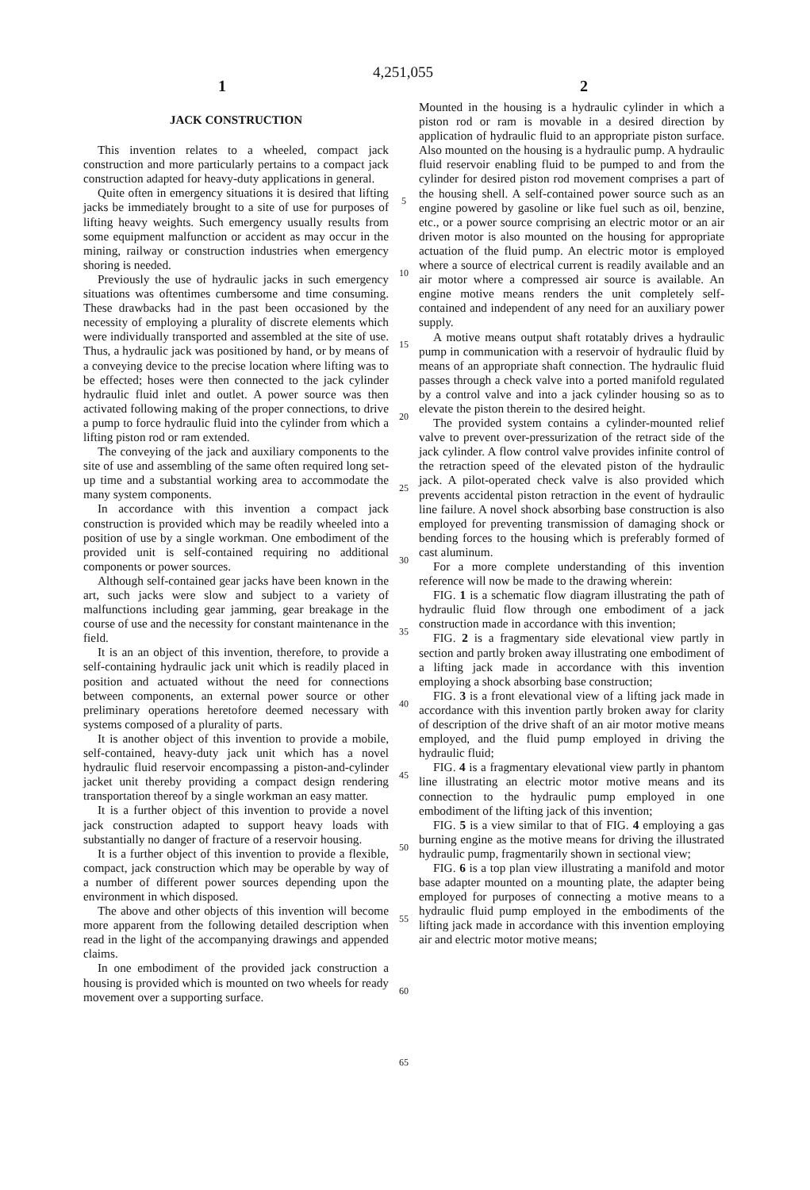1 4,251,055 2
JACK CONSTRUCTION
This invention relates to a wheeled, compact jack construction and more particularly pertains to a compact jack construction adapted for heavy-duty applications in general.
Quite often in emergency situations it is desired that lifting jacks be immediately brought to a site of use for purposes of lifting heavy weights. Such emergency usually results from some equipment malfunction or accident as may occur in the mining, railway or construction industries when emergency shoring is needed.
Previously the use of hydraulic jacks in such emergency situations was oftentimes cumbersome and time consuming. These drawbacks had in the past been occasioned by the necessity of employing a plurality of discrete elements which were individually transported and assembled at the site of use. Thus, a hydraulic jack was positioned by hand, or by means of a conveying device to the precise location where lifting was to be effected; hoses were then connected to the jack cylinder hydraulic fluid inlet and outlet. A power source was then activated following making of the proper connections, to drive a pump to force hydraulic fluid into the cylinder from which a lifting piston rod or ram extended.
The conveying of the jack and auxiliary components to the site of use and assembling of the same often required long set-up time and a substantial working area to accommodate the many system components.
In accordance with this invention a compact jack construction is provided which may be readily wheeled into a position of use by a single workman. One embodiment of the provided unit is self-contained requiring no additional components or power sources.
Although self-contained gear jacks have been known in the art, such jacks were slow and subject to a variety of malfunctions including gear jamming, gear breakage in the course of use and the necessity for constant maintenance in the field.
It is an an object of this invention, therefore, to provide a self-containing hydraulic jack unit which is readily placed in position and actuated without the need for connections between components, an external power source or other preliminary operations heretofore deemed necessary with systems composed of a plurality of parts.
It is another object of this invention to provide a mobile, self-contained, heavy-duty jack unit which has a novel hydraulic fluid reservoir encompassing a piston-and-cylinder jacket unit thereby providing a compact design rendering transportation thereof by a single workman an easy matter.
It is a further object of this invention to provide a novel jack construction adapted to support heavy loads with substantially no danger of fracture of a reservoir housing.
It is a further object of this invention to provide a flexible, compact, jack construction which may be operable by way of a number of different power sources depending upon the environment in which disposed.
The above and other objects of this invention will become more apparent from the following detailed description when read in the light of the accompanying drawings and appended claims.
In one embodiment of the provided jack construction a housing is provided which is mounted on two wheels for ready movement over a supporting surface.
5
10
15
20
25
30
35
40
45
50
55
60
65
Mounted in the housing is a hydraulic cylinder in which a piston rod or ram is movable in a desired direction by application of hydraulic fluid to an appropriate piston surface. Also mounted on the housing is a hydraulic pump. A hydraulic fluid reservoir enabling fluid to be pumped to and from the cylinder for desired piston rod movement comprises a part of the housing shell. A self-contained power source such as an engine powered by gasoline or like fuel such as oil, benzine, etc., or a power source comprising an electric motor or an air driven motor is also mounted on the housing for appropriate actuation of the fluid pump. An electric motor is employed where a source of electrical current is readily available and an air motor where a compressed air source is available. An engine motive means renders the unit completely self-contained and independent of any need for an auxiliary power supply.
A motive means output shaft rotatably drives a hydraulic pump in communication with a reservoir of hydraulic fluid by means of an appropriate shaft connection. The hydraulic fluid passes through a check valve into a ported manifold regulated by a control valve and into a jack cylinder housing so as to elevate the piston therein to the desired height.
The provided system contains a cylinder-mounted relief valve to prevent over-pressurization of the retract side of the jack cylinder. A flow control valve provides infinite control of the retraction speed of the elevated piston of the hydraulic jack. A pilot-operated check valve is also provided which prevents accidental piston retraction in the event of hydraulic line failure. A novel shock absorbing base construction is also employed for preventing transmission of damaging shock or bending forces to the housing which is preferably formed of cast aluminum.
For a more complete understanding of this invention reference will now be made to the drawing wherein:
FIG. 1 is a schematic flow diagram illustrating the path of hydraulic fluid flow through one embodiment of a jack construction made in accordance with this invention;
FIG. 2 is a fragmentary side elevational view partly in section and partly broken away illustrating one embodiment of a lifting jack made in accordance with this invention employing a shock absorbing base construction;
FIG. 3 is a front elevational view of a lifting jack made in accordance with this invention partly broken away for clarity of description of the drive shaft of an air motor motive means employed, and the fluid pump employed in driving the hydraulic fluid;
FIG. 4 is a fragmentary elevational view partly in phantom line illustrating an electric motor motive means and its connection to the hydraulic pump employed in one embodiment of the lifting jack of this invention;
FIG. 5 is a view similar to that of FIG. 4 employing a gas burning engine as the motive means for driving the illustrated hydraulic pump, fragmentarily shown in sectional view;
FIG. 6 is a top plan view illustrating a manifold and motor base adapter mounted on a mounting plate, the adapter being employed for purposes of connecting a motive means to a hydraulic fluid pump employed in the embodiments of the lifting jack made in accordance with this invention employing air and electric motor motive means;